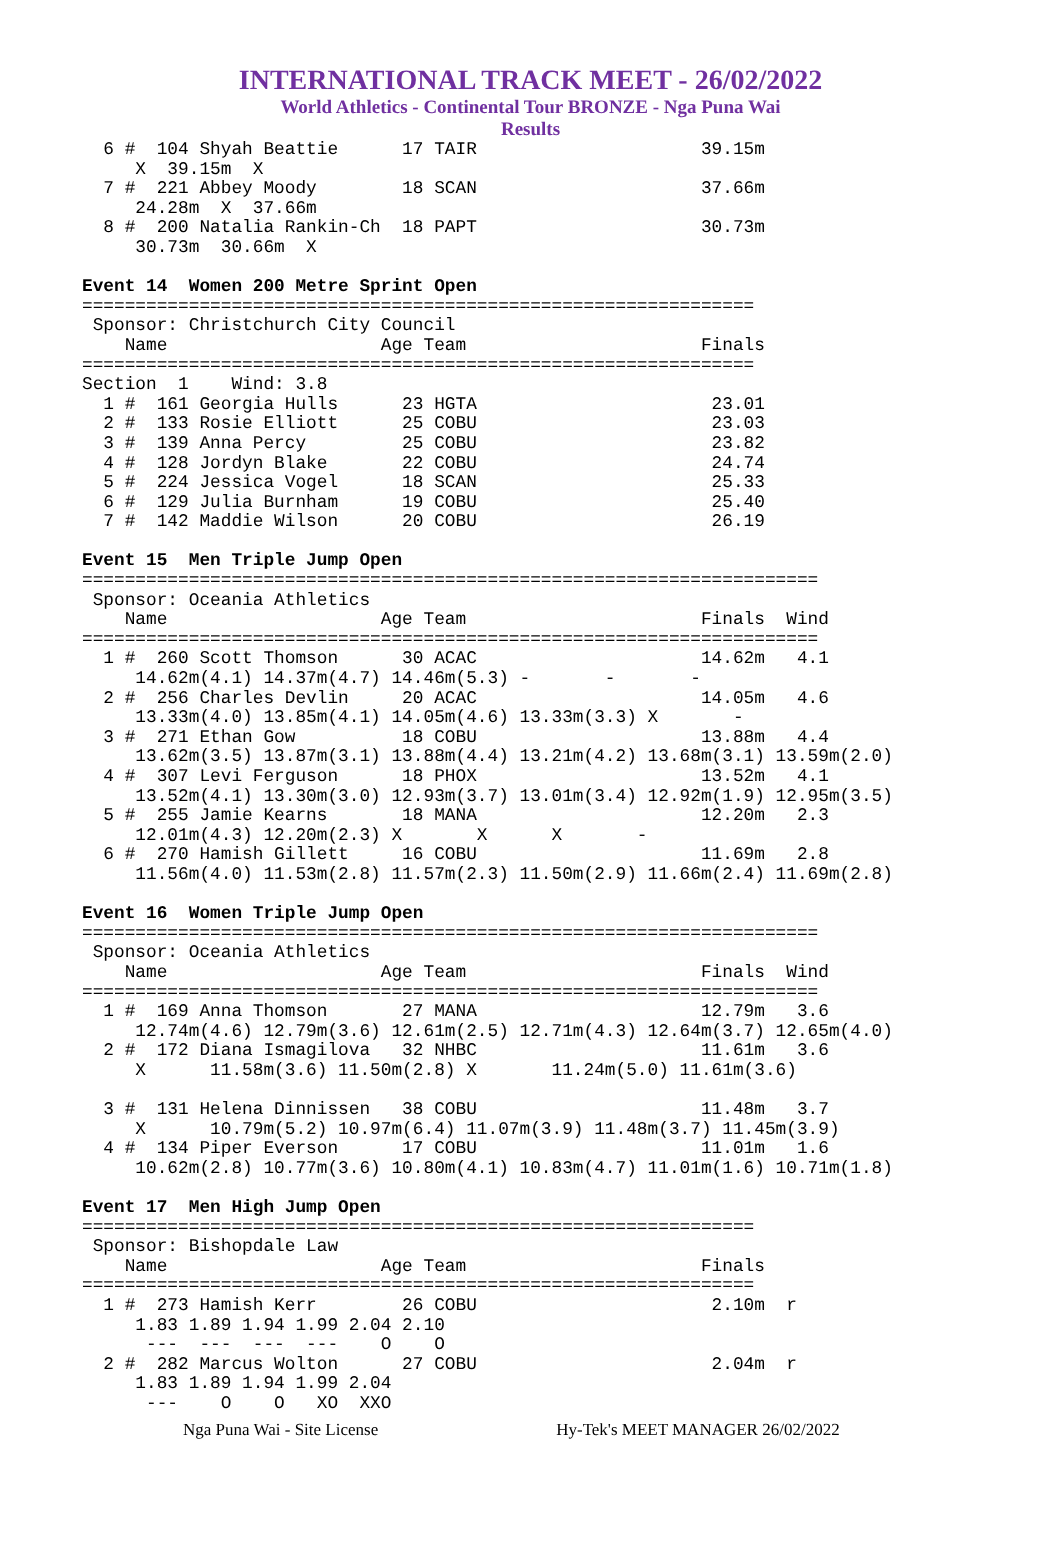INTERNATIONAL TRACK MEET - 26/02/2022
World Athletics - Continental Tour BRONZE - Nga Puna Wai
Results
  6 #  104 Shyah Beattie      17 TAIR                     39.15m
     X  39.15m  X
  7 #  221 Abbey Moody        18 SCAN                     37.66m
     24.28m  X  37.66m
  8 #  200 Natalia Rankin-Ch  18 PAPT                     30.73m
     30.73m  30.66m  X

Event 14  Women 200 Metre Sprint Open
===============================================================
 Sponsor: Christchurch City Council
    Name                    Age Team                      Finals
===============================================================
Section  1    Wind: 3.8
  1 #  161 Georgia Hulls      23 HGTA                      23.01
  2 #  133 Rosie Elliott      25 COBU                      23.03
  3 #  139 Anna Percy         25 COBU                      23.82
  4 #  128 Jordyn Blake       22 COBU                      24.74
  5 #  224 Jessica Vogel      18 SCAN                      25.33
  6 #  129 Julia Burnham      19 COBU                      25.40
  7 #  142 Maddie Wilson      20 COBU                      26.19

Event 15  Men Triple Jump Open
=====================================================================
 Sponsor: Oceania Athletics
    Name                    Age Team                      Finals  Wind
=====================================================================
  1 #  260 Scott Thomson      30 ACAC                     14.62m   4.1
     14.62m(4.1) 14.37m(4.7) 14.46m(5.3) -       -       -
  2 #  256 Charles Devlin     20 ACAC                     14.05m   4.6
     13.33m(4.0) 13.85m(4.1) 14.05m(4.6) 13.33m(3.3) X       -
  3 #  271 Ethan Gow          18 COBU                     13.88m   4.4
     13.62m(3.5) 13.87m(3.1) 13.88m(4.4) 13.21m(4.2) 13.68m(3.1) 13.59m(2.0)
  4 #  307 Levi Ferguson      18 PHOX                     13.52m   4.1
     13.52m(4.1) 13.30m(3.0) 12.93m(3.7) 13.01m(3.4) 12.92m(1.9) 12.95m(3.5)
  5 #  255 Jamie Kearns       18 MANA                     12.20m   2.3
     12.01m(4.3) 12.20m(2.3) X       X      X       -
  6 #  270 Hamish Gillett     16 COBU                     11.69m   2.8
     11.56m(4.0) 11.53m(2.8) 11.57m(2.3) 11.50m(2.9) 11.66m(2.4) 11.69m(2.8)

Event 16  Women Triple Jump Open
=====================================================================
 Sponsor: Oceania Athletics
    Name                    Age Team                      Finals  Wind
=====================================================================
  1 #  169 Anna Thomson       27 MANA                     12.79m   3.6
     12.74m(4.6) 12.79m(3.6) 12.61m(2.5) 12.71m(4.3) 12.64m(3.7) 12.65m(4.0)
  2 #  172 Diana Ismagilova   32 NHBC                     11.61m   3.6
     X      11.58m(3.6) 11.50m(2.8) X       11.24m(5.0) 11.61m(3.6)

  3 #  131 Helena Dinnissen   38 COBU                     11.48m   3.7
     X      10.79m(5.2) 10.97m(6.4) 11.07m(3.9) 11.48m(3.7) 11.45m(3.9)
  4 #  134 Piper Everson      17 COBU                     11.01m   1.6
     10.62m(2.8) 10.77m(3.6) 10.80m(4.1) 10.83m(4.7) 11.01m(1.6) 10.71m(1.8)

Event 17  Men High Jump Open
===============================================================
 Sponsor: Bishopdale Law
    Name                    Age Team                      Finals
===============================================================
  1 #  273 Hamish Kerr        26 COBU                      2.10m  r
     1.83 1.89 1.94 1.99 2.04 2.10
      ---  ---  ---  ---    O    O
  2 #  282 Marcus Wolton      27 COBU                      2.04m  r
     1.83 1.89 1.94 1.99 2.04
      ---    O    O   XO  XXO
Nga Puna Wai - Site License Hy-Tek's MEET MANAGER 26/02/2022